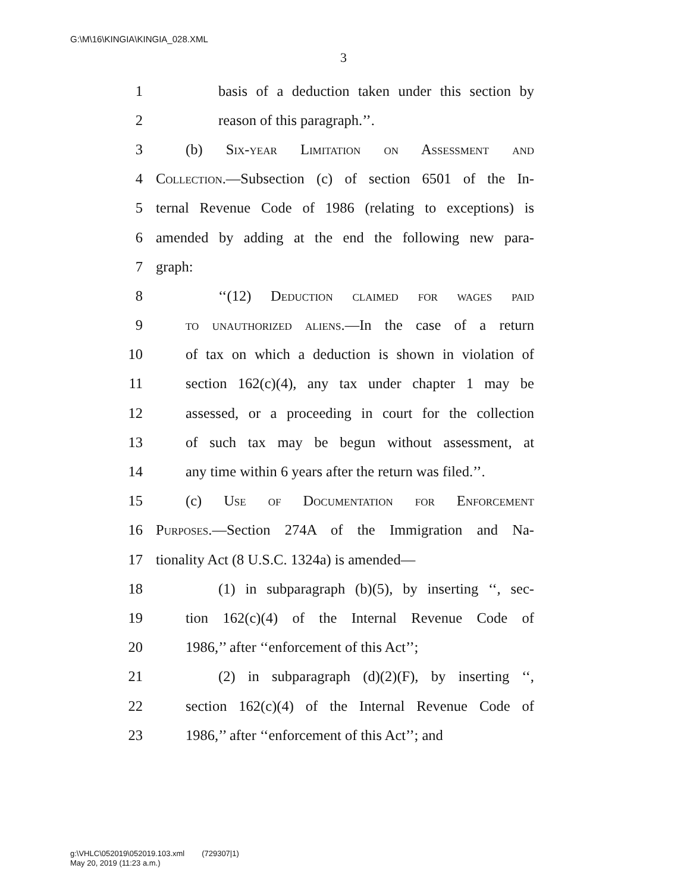G:\M\16\KINGIA\KINGIA_028.XML
3
1 basis of a deduction taken under this section by
2 reason of this paragraph.’’.
3 (b) Six-year Limitation on Assessment and
4 Collection.—Subsection (c) of section 6501 of the In-
5 ternal Revenue Code of 1986 (relating to exceptions) is
6 amended by adding at the end the following new para-
7 graph:
8 ‘‘(12) Deduction claimed for wages paid
9 to unauthorized aliens.—In the case of a return
10 of tax on which a deduction is shown in violation of
11 section 162(c)(4), any tax under chapter 1 may be
12 assessed, or a proceeding in court for the collection
13 of such tax may be begun without assessment, at
14 any time within 6 years after the return was filed.’’.
15 (c) Use of Documentation for Enforcement
16 Purposes.—Section 274A of the Immigration and Na-
17 tionality Act (8 U.S.C. 1324a) is amended—
18 (1) in subparagraph (b)(5), by inserting ‘‘, sec-
19 tion 162(c)(4) of the Internal Revenue Code of
20 1986,’’ after ‘‘enforcement of this Act’’;
21 (2) in subparagraph (d)(2)(F), by inserting ‘‘,
22 section 162(c)(4) of the Internal Revenue Code of
23 1986,’’ after ‘‘enforcement of this Act’’; and
g:\VHLC\052019\052019.103.xml (729307|1)
May 20, 2019 (11:23 a.m.)